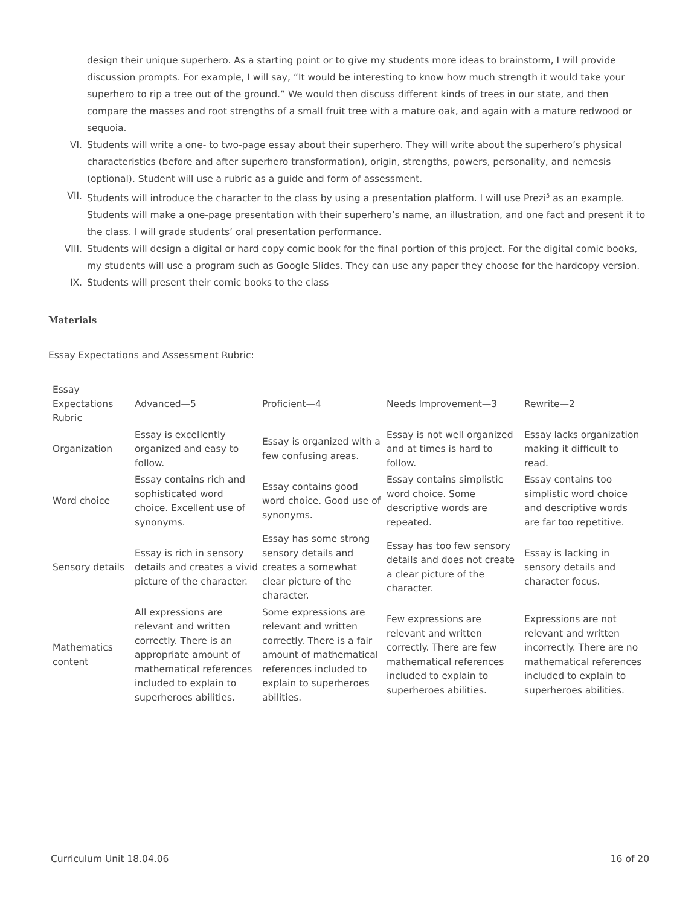design their unique superhero. As a starting point or to give my students more ideas to brainstorm, I will provide discussion prompts. For example, I will say, “It would be interesting to know how much strength it would take your superhero to rip a tree out of the ground.” We would then discuss different kinds of trees in our state, and then compare the masses and root strengths of a small fruit tree with a mature oak, and again with a mature redwood or sequoia.
VI. Students will write a one- to two-page essay about their superhero. They will write about the superhero’s physical characteristics (before and after superhero transformation), origin, strengths, powers, personality, and nemesis (optional). Student will use a rubric as a guide and form of assessment.
VII. Students will introduce the character to the class by using a presentation platform. I will use Prezi<sup>5</sup> as an example. Students will make a one-page presentation with their superhero’s name, an illustration, and one fact and present it to the class. I will grade students’ oral presentation performance.
VIII. Students will design a digital or hard copy comic book for the final portion of this project. For the digital comic books, my students will use a program such as Google Slides. They can use any paper they choose for the hardcopy version.
IX. Students will present their comic books to the class
Materials
Essay Expectations and Assessment Rubric:
| Essay Expectations Rubric | Advanced—5 | Proficient—4 | Needs Improvement—3 | Rewrite—2 |
| Organization | Essay is excellently organized and easy to follow. | Essay is organized with a few confusing areas. | Essay is not well organized and at times is hard to follow. | Essay lacks organization making it difficult to read. |
| Word choice | Essay contains rich and sophisticated word choice. Excellent use of synonyms. | Essay contains good word choice. Good use of synonyms. | Essay contains simplistic word choice. Some descriptive words are repeated. | Essay contains too simplistic word choice and descriptive words are far too repetitive. |
| Sensory details | Essay is rich in sensory details and creates a vivid picture of the character. | Essay has some strong sensory details and creates a somewhat clear picture of the character. | Essay has too few sensory details and does not create a clear picture of the character. | Essay is lacking in sensory details and character focus. |
| Mathematics content | All expressions are relevant and written correctly. There is an appropriate amount of mathematical references included to explain to superheroes abilities. | Some expressions are relevant and written correctly. There is a fair amount of mathematical references included to explain to superheroes abilities. | Few expressions are relevant and written correctly. There are few mathematical references included to explain to superheroes abilities. | Expressions are not relevant and written incorrectly. There are no mathematical references included to explain to superheroes abilities. |
Curriculum Unit 18.04.06 16 of 20